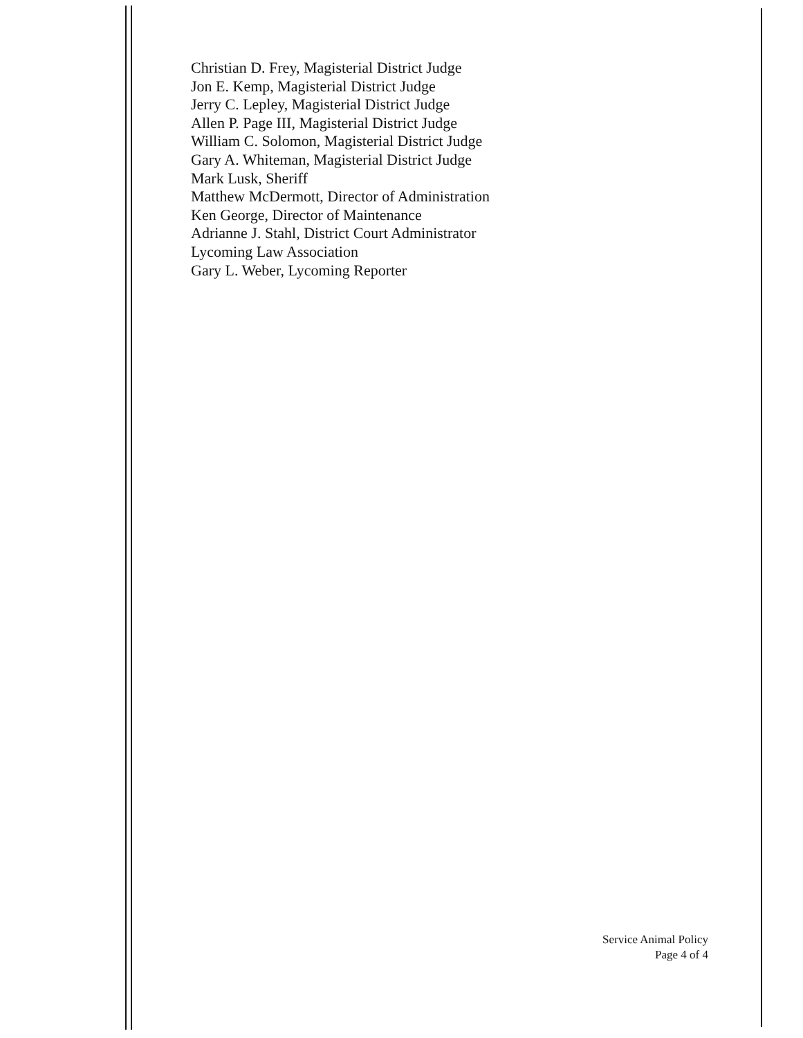Christian D. Frey, Magisterial District Judge
Jon E. Kemp, Magisterial District Judge
Jerry C. Lepley, Magisterial District Judge
Allen P. Page III, Magisterial District Judge
William C. Solomon, Magisterial District Judge
Gary A. Whiteman, Magisterial District Judge
Mark Lusk, Sheriff
Matthew McDermott, Director of Administration
Ken George, Director of Maintenance
Adrianne J. Stahl, District Court Administrator
Lycoming Law Association
Gary L. Weber, Lycoming Reporter
Service Animal Policy
Page 4 of 4